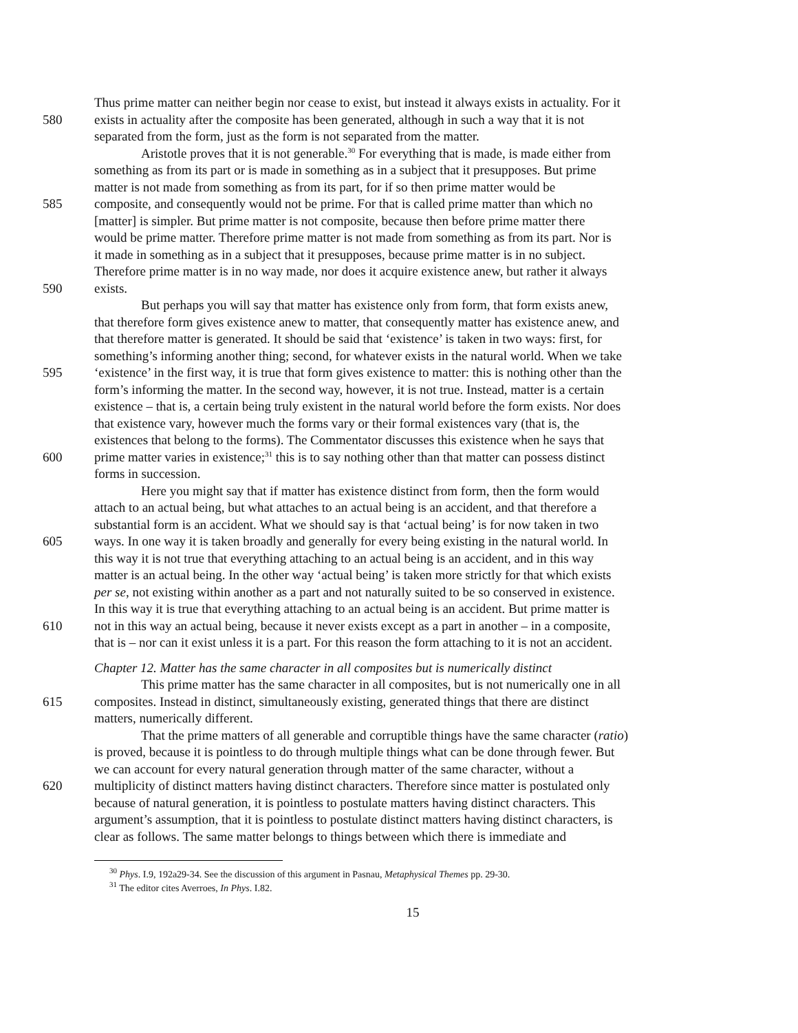Thus prime matter can neither begin nor cease to exist, but instead it always exists in actuality. For it
580 exists in actuality after the composite has been generated, although in such a way that it is not
separated from the form, just as the form is not separated from the matter.
Aristotle proves that it is not generable.<sup>30</sup> For everything that is made, is made either from
something as from its part or is made in something as in a subject that it presupposes. But prime
matter is not made from something as from its part, for if so then prime matter would be
585 composite, and consequently would not be prime. For that is called prime matter than which no
[matter] is simpler. But prime matter is not composite, because then before prime matter there
would be prime matter. Therefore prime matter is not made from something as from its part. Nor is
it made in something as in a subject that it presupposes, because prime matter is in no subject.
Therefore prime matter is in no way made, nor does it acquire existence anew, but rather it always
590 exists.
But perhaps you will say that matter has existence only from form, that form exists anew,
that therefore form gives existence anew to matter, that consequently matter has existence anew, and
that therefore matter is generated. It should be said that ‘existence’ is taken in two ways: first, for
something’s informing another thing; second, for whatever exists in the natural world. When we take
595 ‘existence’ in the first way, it is true that form gives existence to matter: this is nothing other than the
form’s informing the matter. In the second way, however, it is not true. Instead, matter is a certain
existence – that is, a certain being truly existent in the natural world before the form exists. Nor does
that existence vary, however much the forms vary or their formal existences vary (that is, the
existences that belong to the forms). The Commentator discusses this existence when he says that
600 prime matter varies in existence;<sup>31</sup> this is to say nothing other than that matter can possess distinct
forms in succession.
Here you might say that if matter has existence distinct from form, then the form would
attach to an actual being, but what attaches to an actual being is an accident, and that therefore a
substantial form is an accident. What we should say is that ‘actual being’ is for now taken in two
605 ways. In one way it is taken broadly and generally for every being existing in the natural world. In
this way it is not true that everything attaching to an actual being is an accident, and in this way
matter is an actual being. In the other way ‘actual being’ is taken more strictly for that which exists
per se, not existing within another as a part and not naturally suited to be so conserved in existence.
In this way it is true that everything attaching to an actual being is an accident. But prime matter is
610 not in this way an actual being, because it never exists except as a part in another – in a composite,
that is – nor can it exist unless it is a part. For this reason the form attaching to it is not an accident.
Chapter 12. Matter has the same character in all composites but is numerically distinct
This prime matter has the same character in all composites, but is not numerically one in all
615 composites. Instead in distinct, simultaneously existing, generated things that there are distinct
matters, numerically different.
That the prime matters of all generable and corruptible things have the same character (ratio)
is proved, because it is pointless to do through multiple things what can be done through fewer. But
we can account for every natural generation through matter of the same character, without a
620 multiplicity of distinct matters having distinct characters. Therefore since matter is postulated only
because of natural generation, it is pointless to postulate matters having distinct characters. This
argument’s assumption, that it is pointless to postulate distinct matters having distinct characters, is
clear as follows. The same matter belongs to things between which there is immediate and
<sup>30</sup> Phys. I.9, 192a29-34. See the discussion of this argument in Pasnau, Metaphysical Themes pp. 29-30.
<sup>31</sup> The editor cites Averroes, In Phys. I.82.
15